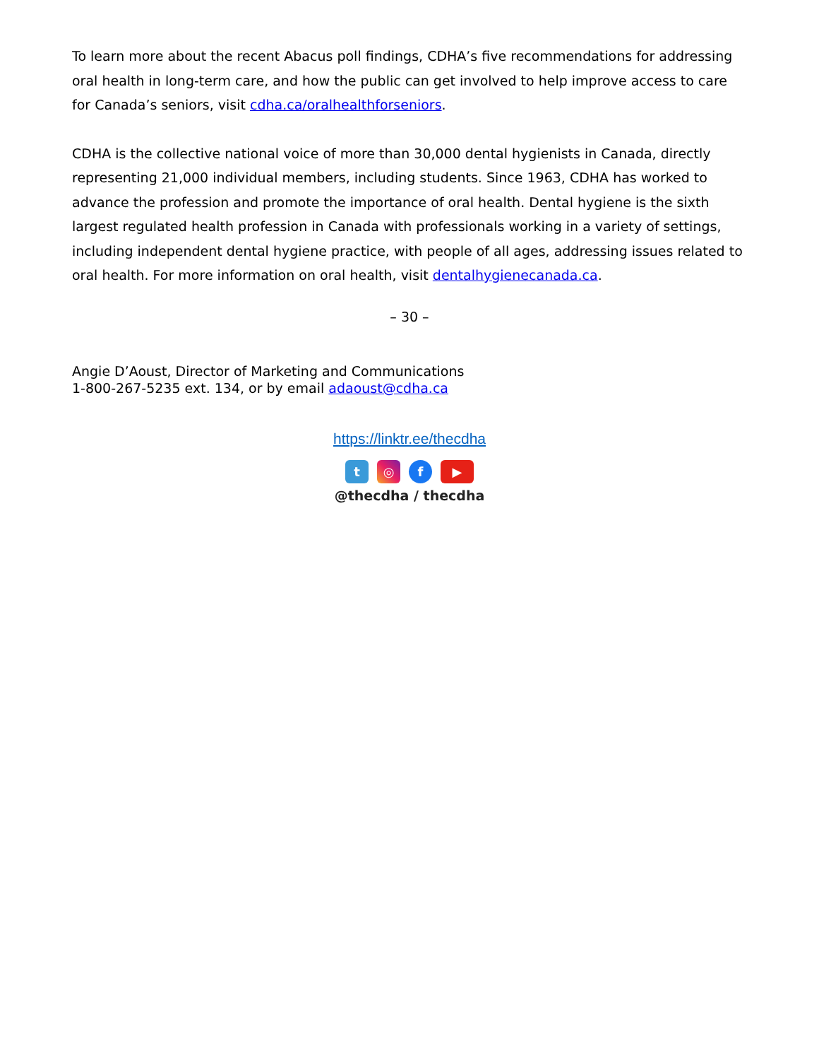To learn more about the recent Abacus poll findings, CDHA’s five recommendations for addressing oral health in long-term care, and how the public can get involved to help improve access to care for Canada’s seniors, visit cdha.ca/oralhealthforseniors.
CDHA is the collective national voice of more than 30,000 dental hygienists in Canada, directly representing 21,000 individual members, including students. Since 1963, CDHA has worked to advance the profession and promote the importance of oral health. Dental hygiene is the sixth largest regulated health profession in Canada with professionals working in a variety of settings, including independent dental hygiene practice, with people of all ages, addressing issues related to oral health. For more information on oral health, visit dentalhygienecanada.ca.
– 30 –
Angie D’Aoust, Director of Marketing and Communications
1-800-267-5235 ext. 134, or by email adaoust@cdha.ca
https://linktr.ee/thecdha
t ◎ f ▶
@thecdha / thecdha